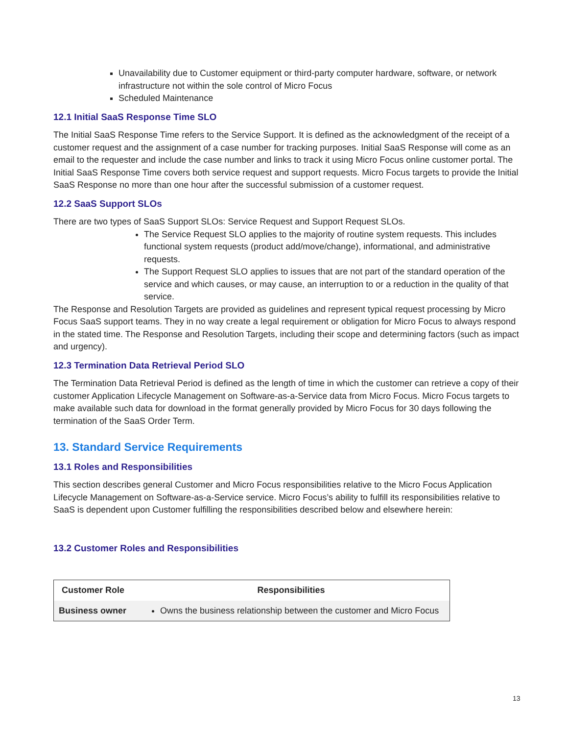Unavailability due to Customer equipment or third-party computer hardware, software, or network infrastructure not within the sole control of Micro Focus
Scheduled Maintenance
12.1 Initial SaaS Response Time SLO
The Initial SaaS Response Time refers to the Service Support. It is defined as the acknowledgment of the receipt of a customer request and the assignment of a case number for tracking purposes. Initial SaaS Response will come as an email to the requester and include the case number and links to track it using Micro Focus online customer portal. The Initial SaaS Response Time covers both service request and support requests. Micro Focus targets to provide the Initial SaaS Response no more than one hour after the successful submission of a customer request.
12.2 SaaS Support SLOs
There are two types of SaaS Support SLOs: Service Request and Support Request SLOs.
The Service Request SLO applies to the majority of routine system requests. This includes functional system requests (product add/move/change), informational, and administrative requests.
The Support Request SLO applies to issues that are not part of the standard operation of the service and which causes, or may cause, an interruption to or a reduction in the quality of that service.
The Response and Resolution Targets are provided as guidelines and represent typical request processing by Micro Focus SaaS support teams. They in no way create a legal requirement or obligation for Micro Focus to always respond in the stated time. The Response and Resolution Targets, including their scope and determining factors (such as impact and urgency).
12.3 Termination Data Retrieval Period SLO
The Termination Data Retrieval Period is defined as the length of time in which the customer can retrieve a copy of their customer Application Lifecycle Management on Software-as-a-Service data from Micro Focus. Micro Focus targets to make available such data for download in the format generally provided by Micro Focus for 30 days following the termination of the SaaS Order Term.
13. Standard Service Requirements
13.1 Roles and Responsibilities
This section describes general Customer and Micro Focus responsibilities relative to the Micro Focus Application Lifecycle Management on Software-as-a-Service service. Micro Focus’s ability to fulfill its responsibilities relative to SaaS is dependent upon Customer fulfilling the responsibilities described below and elsewhere herein:
13.2 Customer Roles and Responsibilities
| Customer Role | Responsibilities |
| --- | --- |
| Business owner | Owns the business relationship between the customer and Micro Focus |
13